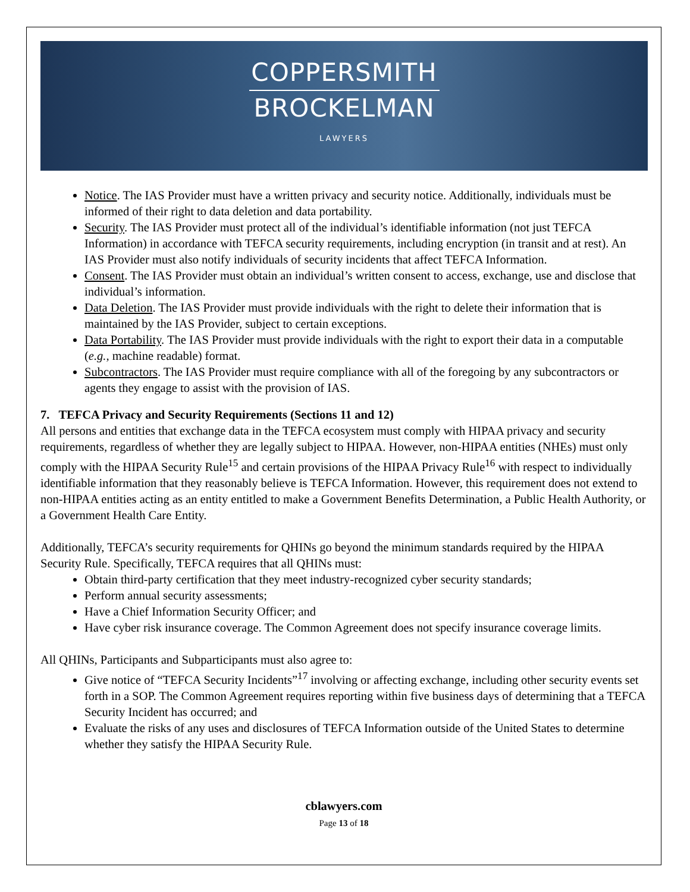COPPERSMITH
BROCKELMAN
LAWYERS
Notice. The IAS Provider must have a written privacy and security notice. Additionally, individuals must be informed of their right to data deletion and data portability.
Security. The IAS Provider must protect all of the individual’s identifiable information (not just TEFCA Information) in accordance with TEFCA security requirements, including encryption (in transit and at rest). An IAS Provider must also notify individuals of security incidents that affect TEFCA Information.
Consent. The IAS Provider must obtain an individual’s written consent to access, exchange, use and disclose that individual’s information.
Data Deletion. The IAS Provider must provide individuals with the right to delete their information that is maintained by the IAS Provider, subject to certain exceptions.
Data Portability. The IAS Provider must provide individuals with the right to export their data in a computable (e.g., machine readable) format.
Subcontractors. The IAS Provider must require compliance with all of the foregoing by any subcontractors or agents they engage to assist with the provision of IAS.
7. TEFCA Privacy and Security Requirements (Sections 11 and 12)
All persons and entities that exchange data in the TEFCA ecosystem must comply with HIPAA privacy and security requirements, regardless of whether they are legally subject to HIPAA. However, non-HIPAA entities (NHEs) must only comply with the HIPAA Security Rule<sup>15</sup> and certain provisions of the HIPAA Privacy Rule<sup>16</sup> with respect to individually identifiable information that they reasonably believe is TEFCA Information. However, this requirement does not extend to non-HIPAA entities acting as an entity entitled to make a Government Benefits Determination, a Public Health Authority, or a Government Health Care Entity.
Additionally, TEFCA’s security requirements for QHINs go beyond the minimum standards required by the HIPAA Security Rule. Specifically, TEFCA requires that all QHINs must:
Obtain third-party certification that they meet industry-recognized cyber security standards;
Perform annual security assessments;
Have a Chief Information Security Officer; and
Have cyber risk insurance coverage. The Common Agreement does not specify insurance coverage limits.
All QHINs, Participants and Subparticipants must also agree to:
Give notice of “TEFCA Security Incidents”<sup>17</sup> involving or affecting exchange, including other security events set forth in a SOP. The Common Agreement requires reporting within five business days of determining that a TEFCA Security Incident has occurred; and
Evaluate the risks of any uses and disclosures of TEFCA Information outside of the United States to determine whether they satisfy the HIPAA Security Rule.
cblawyers.com
Page 13 of 18